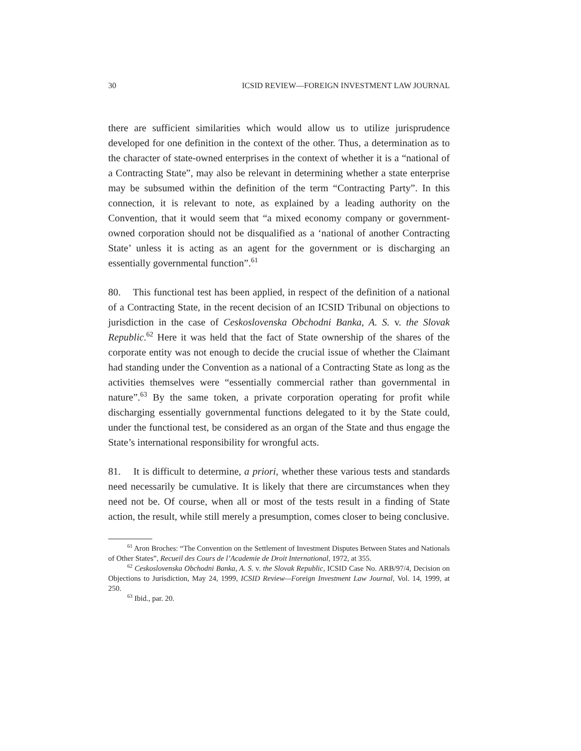30 ICSID REVIEW—FOREIGN INVESTMENT LAW JOURNAL
there are sufficient similarities which would allow us to utilize jurisprudence developed for one definition in the context of the other. Thus, a determination as to the character of state-owned enterprises in the context of whether it is a “national of a Contracting State”, may also be relevant in determining whether a state enterprise may be subsumed within the definition of the term “Contracting Party”. In this connection, it is relevant to note, as explained by a leading authority on the Convention, that it would seem that “a mixed economy company or government-owned corporation should not be disqualified as a ‘national of another Contracting State’ unless it is acting as an agent for the government or is discharging an essentially governmental function”.<sup>61</sup>
80. This functional test has been applied, in respect of the definition of a national of a Contracting State, in the recent decision of an ICSID Tribunal on objections to jurisdiction in the case of Ceskoslovenska Obchodni Banka, A. S. v. the Slovak Republic.<sup>62</sup> Here it was held that the fact of State ownership of the shares of the corporate entity was not enough to decide the crucial issue of whether the Claimant had standing under the Convention as a national of a Contracting State as long as the activities themselves were “essentially commercial rather than governmental in nature”.<sup>63</sup> By the same token, a private corporation operating for profit while discharging essentially governmental functions delegated to it by the State could, under the functional test, be considered as an organ of the State and thus engage the State’s international responsibility for wrongful acts.
81. It is difficult to determine, a priori, whether these various tests and standards need necessarily be cumulative. It is likely that there are circumstances when they need not be. Of course, when all or most of the tests result in a finding of State action, the result, while still merely a presumption, comes closer to being conclusive.
<sup>61</sup> Aron Broches: “The Convention on the Settlement of Investment Disputes Between States and Nationals of Other States”, Recueil des Cours de l’Academie de Droit International, 1972, at 355.
<sup>62</sup> Ceskoslovenska Obchodni Banka, A. S. v. the Slovak Republic, ICSID Case No. ARB/97/4, Decision on Objections to Jurisdiction, May 24, 1999, ICSID Review—Foreign Investment Law Journal, Vol. 14, 1999, at 250.
<sup>63</sup> Ibid., par. 20.